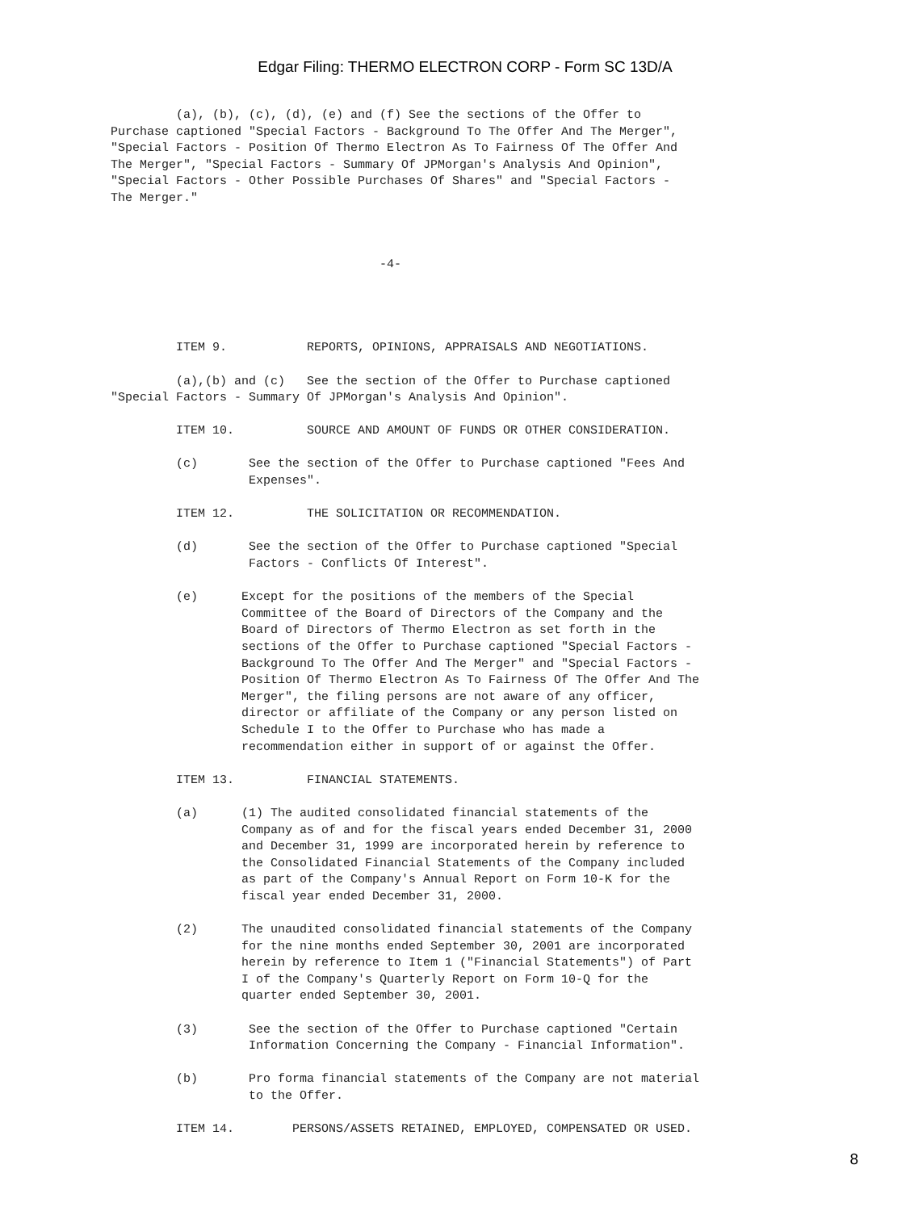Edgar Filing: THERMO ELECTRON CORP - Form SC 13D/A
         (a), (b), (c), (d), (e) and (f) See the sections of the Offer to
Purchase captioned "Special Factors - Background To The Offer And The Merger",
"Special Factors - Position Of Thermo Electron As To Fairness Of The Offer And
The Merger", "Special Factors - Summary Of JPMorgan's Analysis And Opinion",
"Special Factors - Other Possible Purchases Of Shares" and "Special Factors -
The Merger."



                                     -4-




         ITEM 9.           REPORTS, OPINIONS, APPRAISALS AND NEGOTIATIONS.

         (a),(b) and (c)   See the section of the Offer to Purchase captioned
"Special Factors - Summary Of JPMorgan's Analysis And Opinion".

         ITEM 10.          SOURCE AND AMOUNT OF FUNDS OR OTHER CONSIDERATION.

         (c)       See the section of the Offer to Purchase captioned "Fees And
                   Expenses".

         ITEM 12.          THE SOLICITATION OR RECOMMENDATION.

         (d)       See the section of the Offer to Purchase captioned "Special
                   Factors - Conflicts Of Interest".

         (e)      Except for the positions of the members of the Special
                  Committee of the Board of Directors of the Company and the
                  Board of Directors of Thermo Electron as set forth in the
                  sections of the Offer to Purchase captioned "Special Factors -
                  Background To The Offer And The Merger" and "Special Factors -
                  Position Of Thermo Electron As To Fairness Of The Offer And The
                  Merger", the filing persons are not aware of any officer,
                  director or affiliate of the Company or any person listed on
                  Schedule I to the Offer to Purchase who has made a
                  recommendation either in support of or against the Offer.

         ITEM 13.          FINANCIAL STATEMENTS.

         (a)      (1) The audited consolidated financial statements of the
                  Company as of and for the fiscal years ended December 31, 2000
                  and December 31, 1999 are incorporated herein by reference to
                  the Consolidated Financial Statements of the Company included
                  as part of the Company's Annual Report on Form 10-K for the
                  fiscal year ended December 31, 2000.

         (2)      The unaudited consolidated financial statements of the Company
                  for the nine months ended September 30, 2001 are incorporated
                  herein by reference to Item 1 ("Financial Statements") of Part
                  I of the Company's Quarterly Report on Form 10-Q for the
                  quarter ended September 30, 2001.

         (3)       See the section of the Offer to Purchase captioned "Certain
                   Information Concerning the Company - Financial Information".

         (b)       Pro forma financial statements of the Company are not material
                   to the Offer.

         ITEM 14.        PERSONS/ASSETS RETAINED, EMPLOYED, COMPENSATED OR USED.
8